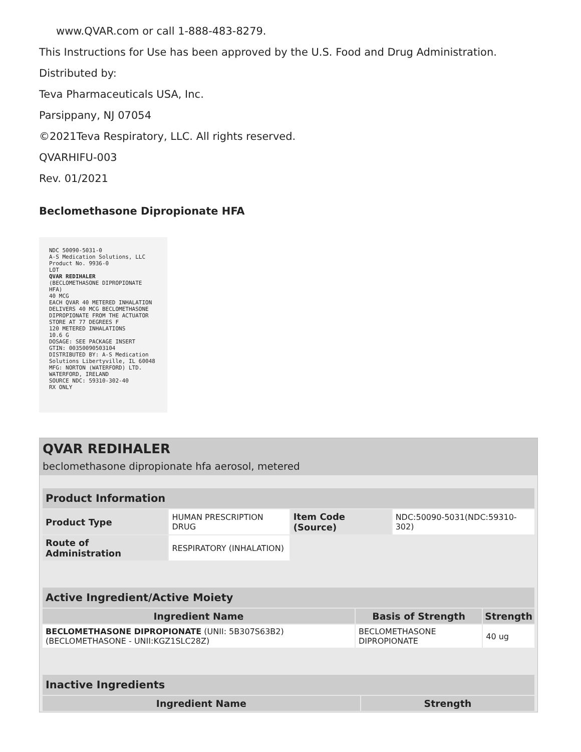www.QVAR.com or call 1-888-483-8279.
This Instructions for Use has been approved by the U.S. Food and Drug Administration.
Distributed by:
Teva Pharmaceuticals USA, Inc.
Parsippany, NJ 07054
©2021Teva Respiratory, LLC. All rights reserved.
QVARHIFU-003
Rev. 01/2021
Beclomethasone Dipropionate HFA
NDC 50090-5031-0
A-S Medication Solutions, LLC
Product No. 9936-0
LOT
QVAR REDIHALER
(BECLOMETHASONE DIPROPIONATE HFA)
40 MCG
EACH QVAR 40 METERED INHALATION DELIVERS 40 MCG BECLOMETHASONE DIPROPIONATE FROM THE ACTUATOR
STORE AT 77 DEGREES F
120 METERED INHALATIONS
10.6 G
DOSAGE: SEE PACKAGE INSERT
GTIN: 00350090503104
DISTRIBUTED BY: A-S Medication Solutions Libertyville, IL 60048
MFG: NORTON (WATERFORD) LTD. WATERFORD, IRELAND
SOURCE NDC: 59310-302-40
RX ONLY
QVAR REDIHALER
beclomethasone dipropionate hfa aerosol, metered
| Product Information | | | |
| --- | --- | --- | --- |
| Product Type | HUMAN PRESCRIPTION DRUG | Item Code (Source) | NDC:50090-5031(NDC:59310-302) |
| Route of Administration | RESPIRATORY (INHALATION) | | |
| Active Ingredient/Active Moiety | | |
| --- | --- | --- |
| Ingredient Name | Basis of Strength | Strength |
| BECLOMETHASONE DIPROPIONATE (UNII: 5B307S63B2) (BECLOMETHASONE - UNII:KGZ1SLC28Z) | BECLOMETHASONE DIPROPIONATE | 40 ug |
| Inactive Ingredients | |
| --- | --- |
| Ingredient Name | Strength |